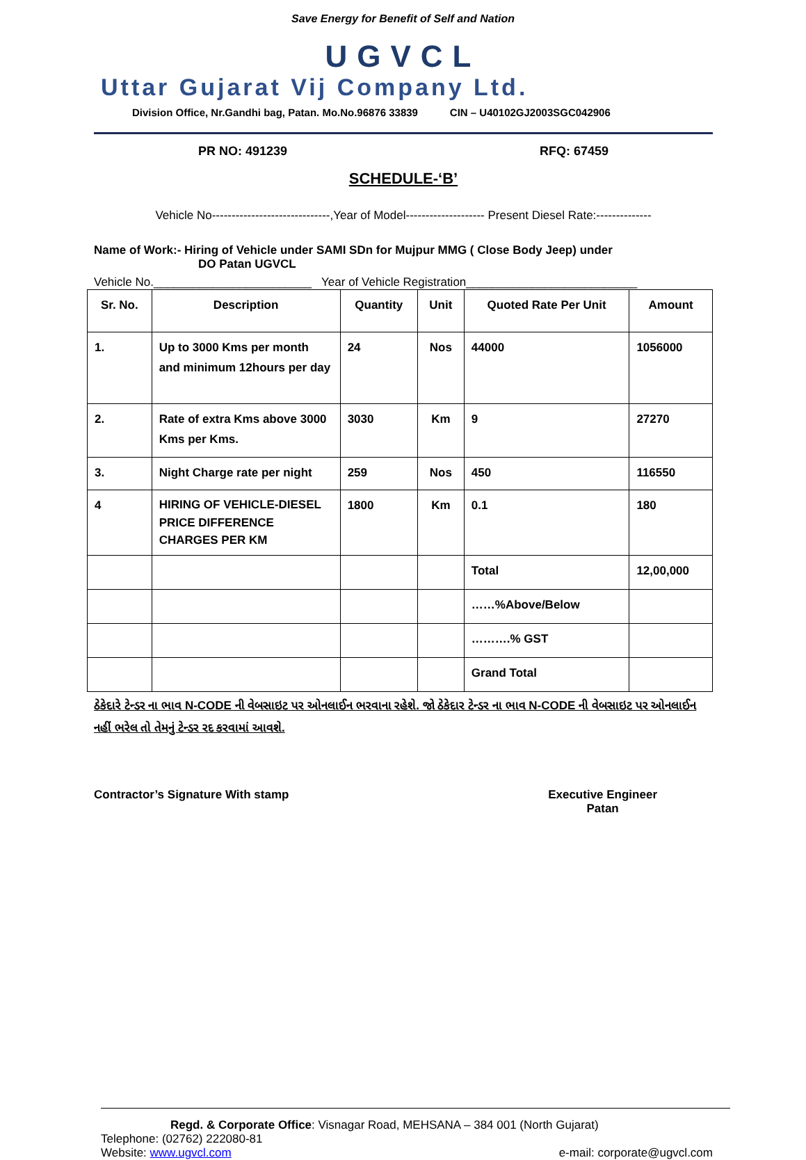Save Energy for Benefit of Self and Nation
UGVCL
Uttar Gujarat Vij Company Ltd.
Division Office, Nr.Gandhi bag, Patan. Mo.No.96876 33839 CIN – U40102GJ2003SGC042906
PR NO: 491239 RFQ: 67459
SCHEDULE-‘B’
Vehicle No------------------------------,Year of Model-------------------- Present Diesel Rate:--------------
Name of Work:- Hiring of Vehicle under SAMI SDn for Mujpur MMG ( Close Body Jeep) under
DO Patan UGVCL
Vehicle No.________________________ Year of Vehicle Registration__________________________
| Sr. No. | Description | Quantity | Unit | Quoted Rate Per Unit | Amount |
| --- | --- | --- | --- | --- | --- |
| 1. | Up to 3000 Kms per month and minimum 12hours per day | 24 | Nos | 44000 | 1056000 |
| 2. | Rate of extra Kms above 3000 Kms per Kms. | 3030 | Km | 9 | 27270 |
| 3. | Night Charge rate per night | 259 | Nos | 450 | 116550 |
| 4 | HIRING OF VEHICLE-DIESEL PRICE DIFFERENCE CHARGES PER KM | 1800 | Km | 0.1 | 180 |
| | | | | Total | 12,00,000 |
| | | | | ……%Above/Below | |
| | | | | ……….% GST | |
| | | | | Grand Total | |
ઠેકેદારે ટેન્ડર ના ભાવ N-CODE ની વેબસાઇટ પર ઓનલાઈન ભરવાના રહેશે. જો ઠેકેદાર ટેન્ડર ના ભાવ N-CODE ની વેબસાઇટ પર ઓનલાઈન નહીં ભરેલ તો તેમનું ટેન્ડર રદ કરવામાં આવશે.
Contractor’s Signature With stamp Executive Engineer
Patan
Regd. & Corporate Office: Visnagar Road, MEHSANA – 384 001 (North Gujarat)
Telephone: (02762) 222080-81
Website: www.ugvcl.com e-mail: corporate@ugvcl.com